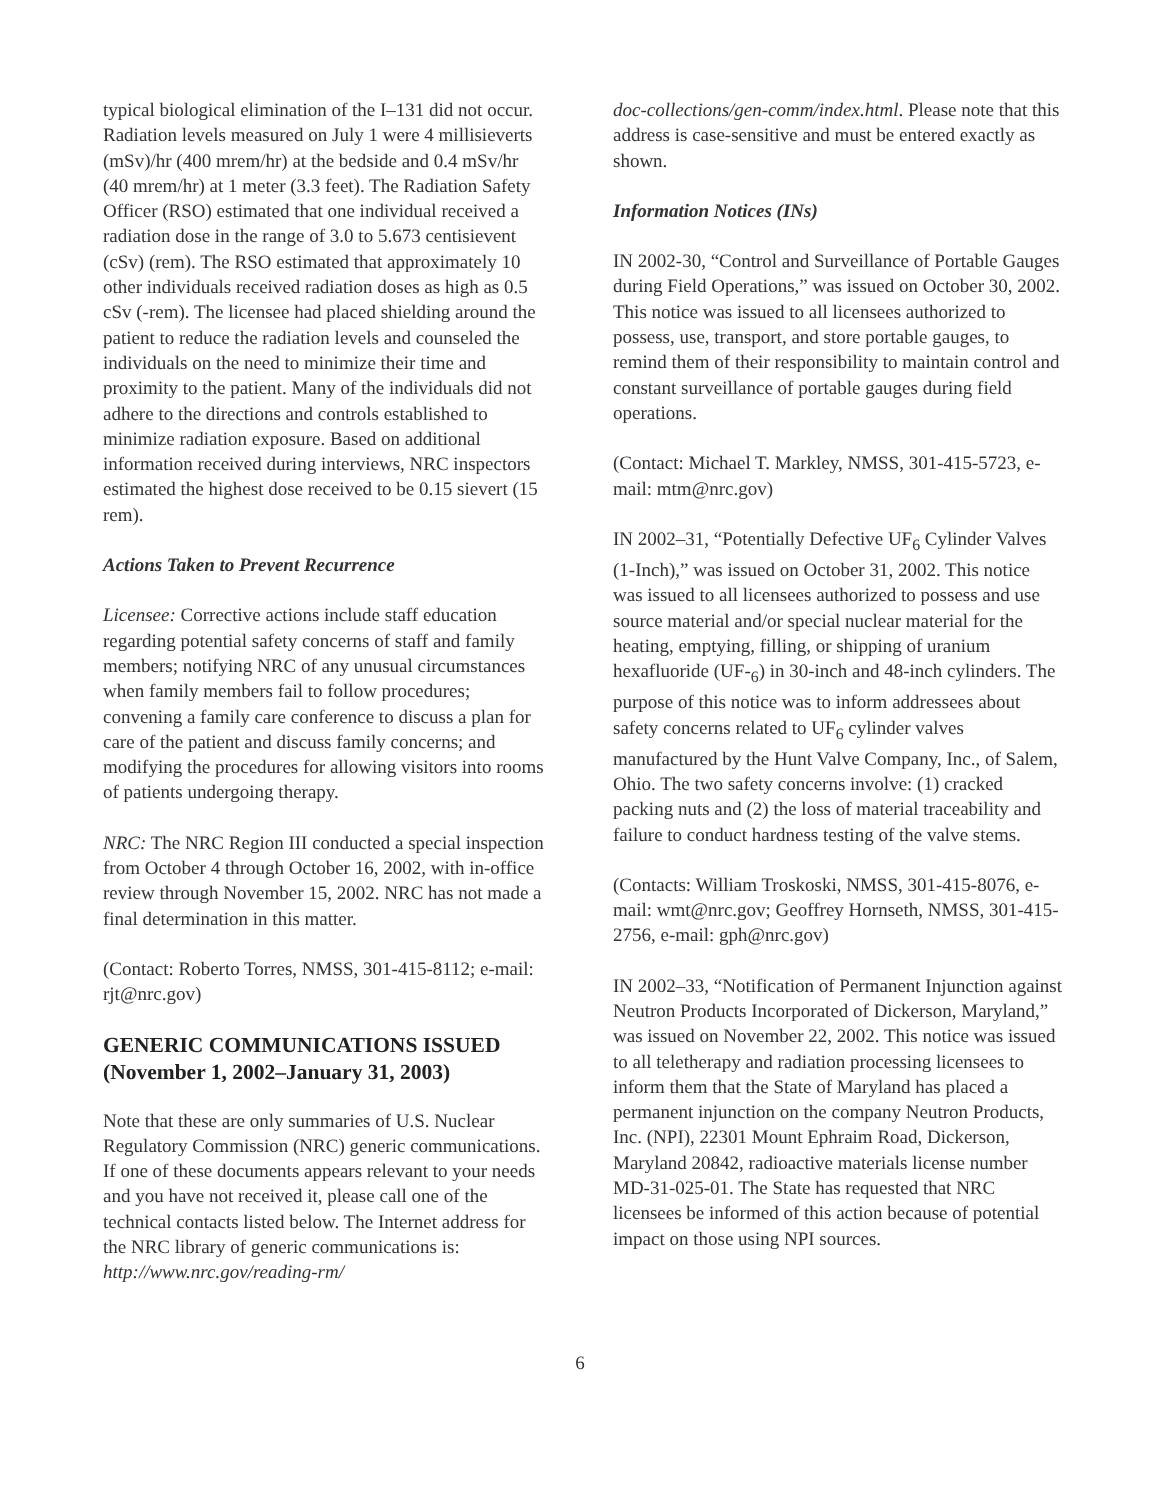typical biological elimination of the I–131 did not occur. Radiation levels measured on July 1 were 4 millisieverts (mSv)/hr (400 mrem/hr) at the bedside and 0.4 mSv/hr (40 mrem/hr) at 1 meter (3.3 feet). The Radiation Safety Officer (RSO) estimated that one individual received a radiation dose in the range of 3.0 to 5.673 centisievent (cSv) (rem). The RSO estimated that approximately 10 other individuals received radiation doses as high as 0.5 cSv (-rem). The licensee had placed shielding around the patient to reduce the radiation levels and counseled the individuals on the need to minimize their time and proximity to the patient. Many of the individuals did not adhere to the directions and controls established to minimize radiation exposure. Based on additional information received during interviews, NRC inspectors estimated the highest dose received to be 0.15 sievert (15 rem).
Actions Taken to Prevent Recurrence
Licensee: Corrective actions include staff education regarding potential safety concerns of staff and family members; notifying NRC of any unusual circumstances when family members fail to follow procedures; convening a family care conference to discuss a plan for care of the patient and discuss family concerns; and modifying the procedures for allowing visitors into rooms of patients undergoing therapy.
NRC: The NRC Region III conducted a special inspection from October 4 through October 16, 2002, with in-office review through November 15, 2002. NRC has not made a final determination in this matter.
(Contact: Roberto Torres, NMSS, 301-415-8112; e-mail: rjt@nrc.gov)
GENERIC COMMUNICATIONS ISSUED (November 1, 2002–January 31, 2003)
Note that these are only summaries of U.S. Nuclear Regulatory Commission (NRC) generic communications. If one of these documents appears relevant to your needs and you have not received it, please call one of the technical contacts listed below. The Internet address for the NRC library of generic communications is: http://www.nrc.gov/reading-rm/
doc-collections/gen-comm/index.html. Please note that this address is case-sensitive and must be entered exactly as shown.
Information Notices (INs)
IN 2002-30, “Control and Surveillance of Portable Gauges during Field Operations,” was issued on October 30, 2002. This notice was issued to all licensees authorized to possess, use, transport, and store portable gauges, to remind them of their responsibility to maintain control and constant surveillance of portable gauges during field operations.
(Contact: Michael T. Markley, NMSS, 301-415-5723, e-mail: mtm@nrc.gov)
IN 2002–31, “Potentially Defective UF<sub>6</sub> Cylinder Valves (1-Inch),” was issued on October 31, 2002. This notice was issued to all licensees authorized to possess and use source material and/or special nuclear material for the heating, emptying, filling, or shipping of uranium hexafluoride (UF-<sub>6</sub>) in 30-inch and 48-inch cylinders. The purpose of this notice was to inform addressees about safety concerns related to UF<sub>6</sub> cylinder valves manufactured by the Hunt Valve Company, Inc., of Salem, Ohio. The two safety concerns involve: (1) cracked packing nuts and (2) the loss of material traceability and failure to conduct hardness testing of the valve stems.
(Contacts: William Troskoski, NMSS, 301-415-8076, e-mail: wmt@nrc.gov; Geoffrey Hornseth, NMSS, 301-415-2756, e-mail: gph@nrc.gov)
IN 2002–33, “Notification of Permanent Injunction against Neutron Products Incorporated of Dickerson, Maryland,” was issued on November 22, 2002. This notice was issued to all teletherapy and radiation processing licensees to inform them that the State of Maryland has placed a permanent injunction on the company Neutron Products, Inc. (NPI), 22301 Mount Ephraim Road, Dickerson, Maryland 20842, radioactive materials license number MD-31-025-01. The State has requested that NRC licensees be informed of this action because of potential impact on those using NPI sources.
6